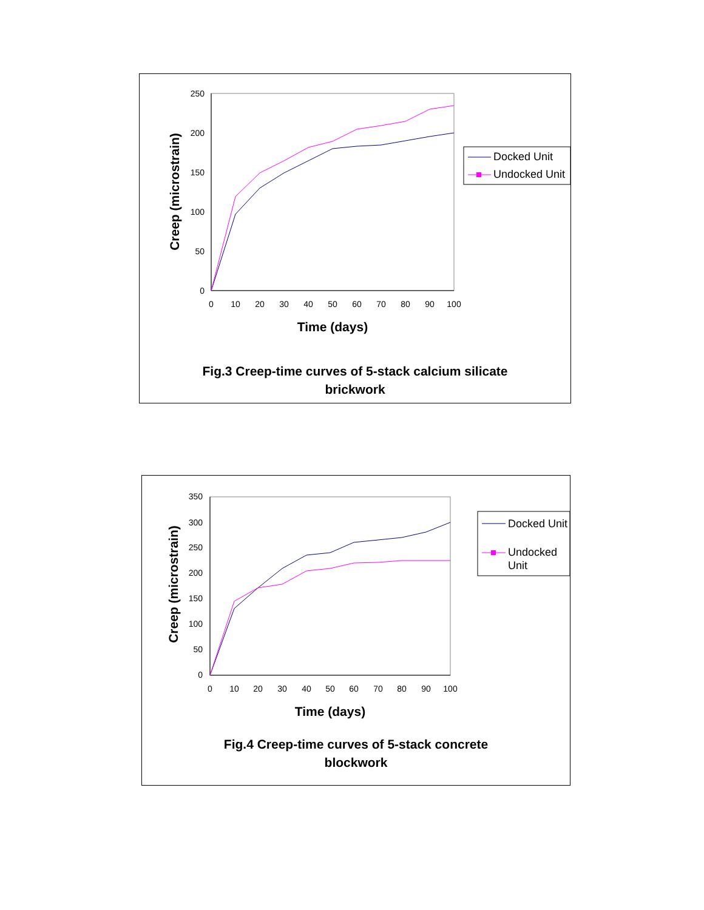250
200
150
100
50
0
0
10
20
30
40
50
60
70
80
90
100
Time (days)
Creep (microstrain)
Docked Unit
Undocked Unit
Fig.3 Creep-time curves of 5-stack calcium silicate
brickwork
350
300
250
200
150
100
50
0
0
10
20
30
40
50
60
70
80
90
100
Time (days)
Creep (microstrain)
Docked Unit
Undocked
Unit
Fig.4 Creep-time curves of 5-stack concrete
blockwork